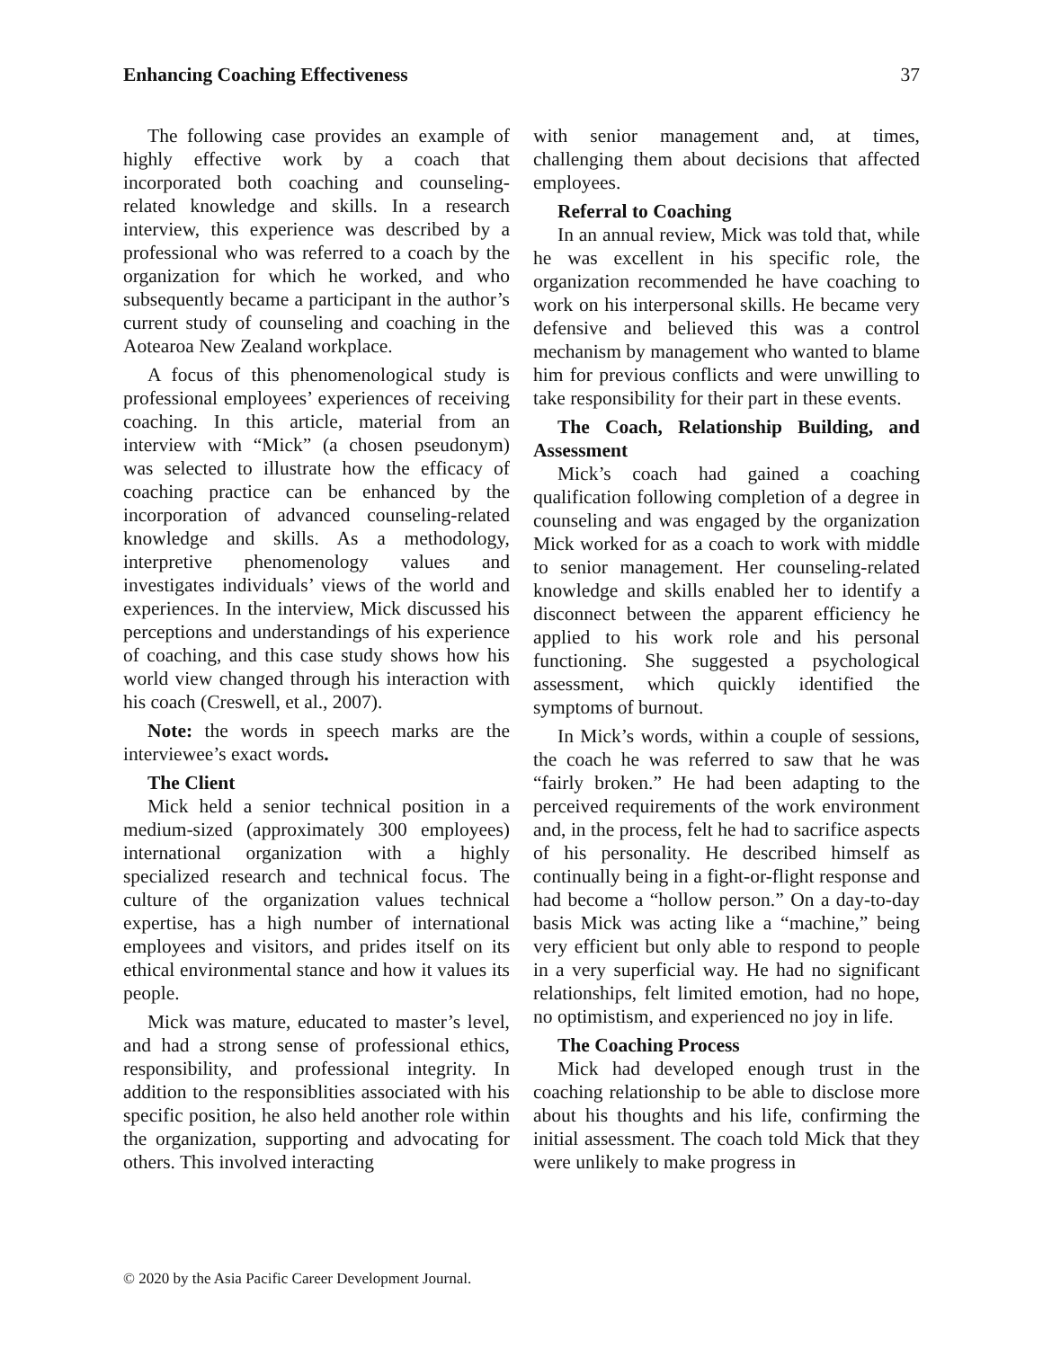Enhancing Coaching Effectiveness 37
The following case provides an example of highly effective work by a coach that incorporated both coaching and counseling-related knowledge and skills. In a research interview, this experience was described by a professional who was referred to a coach by the organization for which he worked, and who subsequently became a participant in the author’s current study of counseling and coaching in the Aotearoa New Zealand workplace.
A focus of this phenomenological study is professional employees’ experiences of receiving coaching. In this article, material from an interview with “Mick” (a chosen pseudonym) was selected to illustrate how the efficacy of coaching practice can be enhanced by the incorporation of advanced counseling-related knowledge and skills. As a methodology, interpretive phenomenology values and investigates individuals’ views of the world and experiences. In the interview, Mick discussed his perceptions and understandings of his experience of coaching, and this case study shows how his world view changed through his interaction with his coach (Creswell, et al., 2007).
Note: the words in speech marks are the interviewee’s exact words.
The Client
Mick held a senior technical position in a medium-sized (approximately 300 employees) international organization with a highly specialized research and technical focus. The culture of the organization values technical expertise, has a high number of international employees and visitors, and prides itself on its ethical environmental stance and how it values its people.
Mick was mature, educated to master’s level, and had a strong sense of professional ethics, responsibility, and professional integrity. In addition to the responsiblities associated with his specific position, he also held another role within the organization, supporting and advocating for others. This involved interacting
with senior management and, at times, challenging them about decisions that affected employees.
Referral to Coaching
In an annual review, Mick was told that, while he was excellent in his specific role, the organization recommended he have coaching to work on his interpersonal skills. He became very defensive and believed this was a control mechanism by management who wanted to blame him for previous conflicts and were unwilling to take responsibility for their part in these events.
The Coach, Relationship Building, and Assessment
Mick’s coach had gained a coaching qualification following completion of a degree in counseling and was engaged by the organization Mick worked for as a coach to work with middle to senior management. Her counseling-related knowledge and skills enabled her to identify a disconnect between the apparent efficiency he applied to his work role and his personal functioning. She suggested a psychological assessment, which quickly identified the symptoms of burnout.
In Mick’s words, within a couple of sessions, the coach he was referred to saw that he was “fairly broken.” He had been adapting to the perceived requirements of the work environment and, in the process, felt he had to sacrifice aspects of his personality. He described himself as continually being in a fight-or-flight response and had become a “hollow person.” On a day-to-day basis Mick was acting like a “machine,” being very efficient but only able to respond to people in a very superficial way. He had no significant relationships, felt limited emotion, had no hope, no optimistism, and experienced no joy in life.
The Coaching Process
Mick had developed enough trust in the coaching relationship to be able to disclose more about his thoughts and his life, confirming the initial assessment. The coach told Mick that they were unlikely to make progress in
© 2020 by the Asia Pacific Career Development Journal.